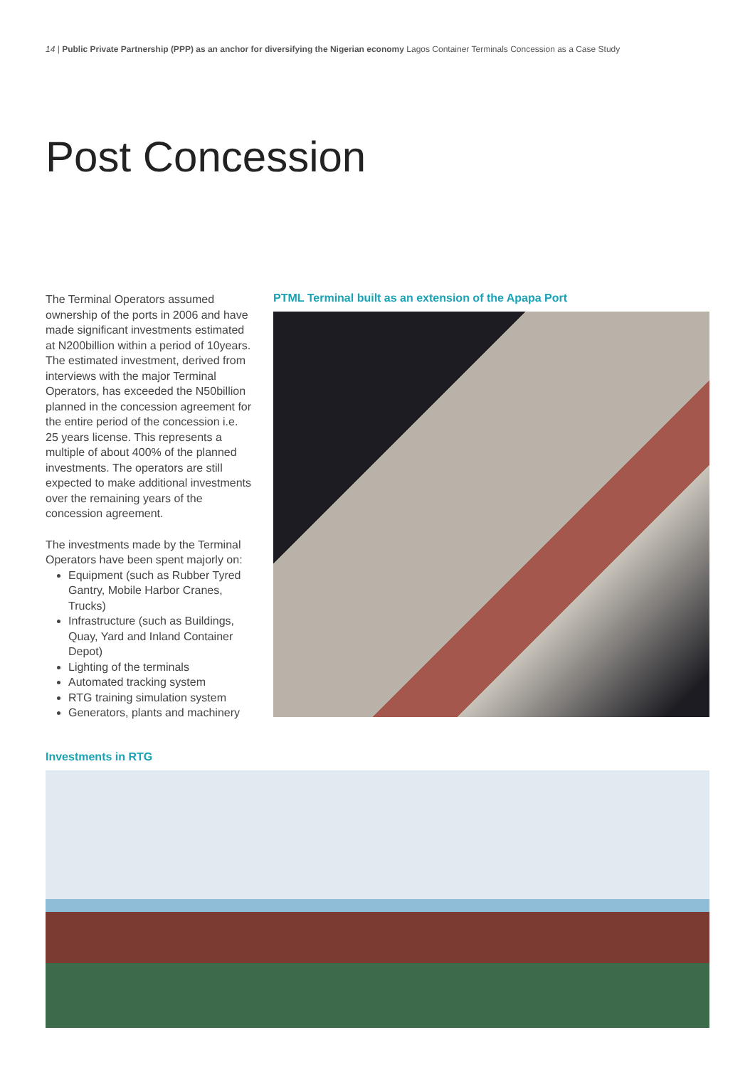14 | Public Private Partnership (PPP) as an anchor for diversifying the Nigerian economy Lagos Container Terminals Concession as a Case Study
Post Concession
The Terminal Operators assumed ownership of the ports in 2006 and have made significant investments estimated at N200billion within a period of 10years. The estimated investment, derived from interviews with the major Terminal Operators, has exceeded the N50billion planned in the concession agreement for the entire period of the concession i.e. 25 years license. This represents a multiple of about 400% of the planned investments. The operators are still expected to make additional investments over the remaining years of the concession agreement.
The investments made by the Terminal Operators have been spent majorly on:
Equipment (such as Rubber Tyred Gantry, Mobile Harbor Cranes, Trucks)
Infrastructure (such as Buildings, Quay, Yard and Inland Container Depot)
Lighting of the terminals
Automated tracking system
RTG training simulation system
Generators, plants and machinery
PTML Terminal built as an extension of the Apapa Port
Investments in RTG